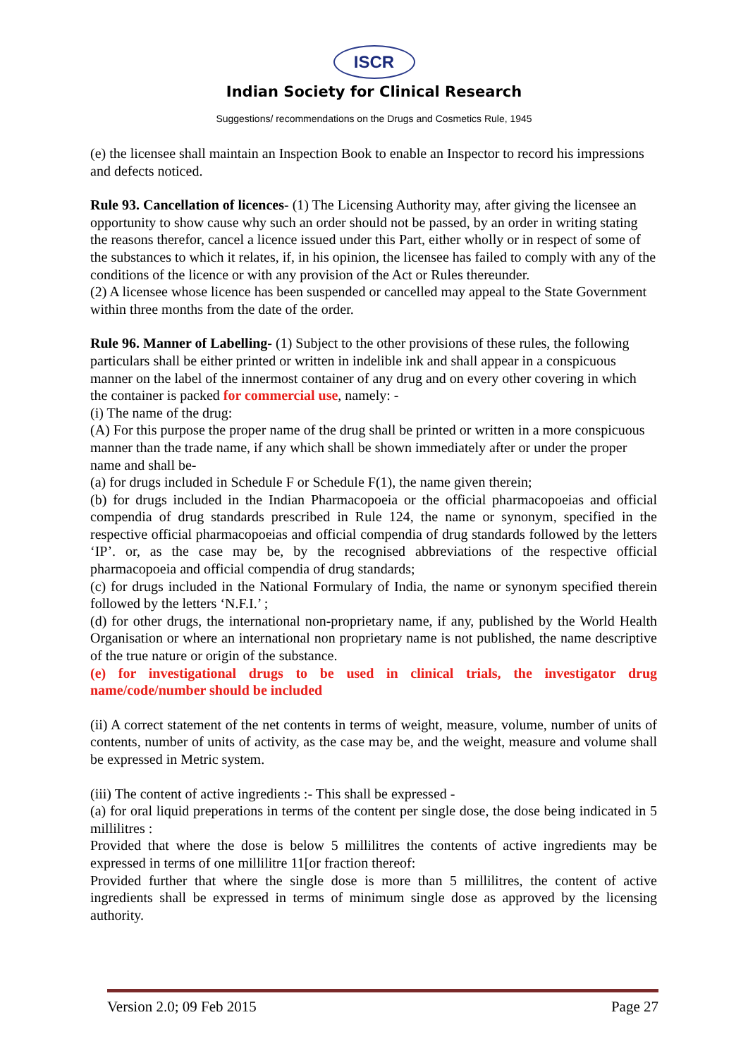ISCR
Indian Society for Clinical Research
Suggestions/ recommendations on the Drugs and Cosmetics Rule, 1945
(e) the licensee shall maintain an Inspection Book to enable an Inspector to record his impressions and defects noticed.
Rule 93. Cancellation of licences- (1) The Licensing Authority may, after giving the licensee an opportunity to show cause why such an order should not be passed, by an order in writing stating the reasons therefor, cancel a licence issued under this Part, either wholly or in respect of some of the substances to which it relates, if, in his opinion, the licensee has failed to comply with any of the conditions of the licence or with any provision of the Act or Rules thereunder.
(2) A licensee whose licence has been suspended or cancelled may appeal to the State Government within three months from the date of the order.
Rule 96. Manner of Labelling- (1) Subject to the other provisions of these rules, the following particulars shall be either printed or written in indelible ink and shall appear in a conspicuous manner on the label of the innermost container of any drug and on every other covering in which the container is packed for commercial use, namely: -
(i) The name of the drug:
(A) For this purpose the proper name of the drug shall be printed or written in a more conspicuous manner than the trade name, if any which shall be shown immediately after or under the proper name and shall be-
(a) for drugs included in Schedule F or Schedule F(1), the name given therein;
(b) for drugs included in the Indian Pharmacopoeia or the official pharmacopoeias and official compendia of drug standards prescribed in Rule 124, the name or synonym, specified in the respective official pharmacopoeias and official compendia of drug standards followed by the letters ‘IP’. or, as the case may be, by the recognised abbreviations of the respective official pharmacopoeia and official compendia of drug standards;
(c) for drugs included in the National Formulary of India, the name or synonym specified therein followed by the letters ‘N.F.I.’ ;
(d) for other drugs, the international non-proprietary name, if any, published by the World Health Organisation or where an international non proprietary name is not published, the name descriptive of the true nature or origin of the substance.
(e) for investigational drugs to be used in clinical trials, the investigator drug name/code/number should be included
(ii) A correct statement of the net contents in terms of weight, measure, volume, number of units of contents, number of units of activity, as the case may be, and the weight, measure and volume shall be expressed in Metric system.
(iii) The content of active ingredients :- This shall be expressed -
(a) for oral liquid preperations in terms of the content per single dose, the dose being indicated in 5 millilitres :
Provided that where the dose is below 5 millilitres the contents of active ingredients may be expressed in terms of one millilitre 11[or fraction thereof:
Provided further that where the single dose is more than 5 millilitres, the content of active ingredients shall be expressed in terms of minimum single dose as approved by the licensing authority.
Version 2.0; 09 Feb 2015 Page 27